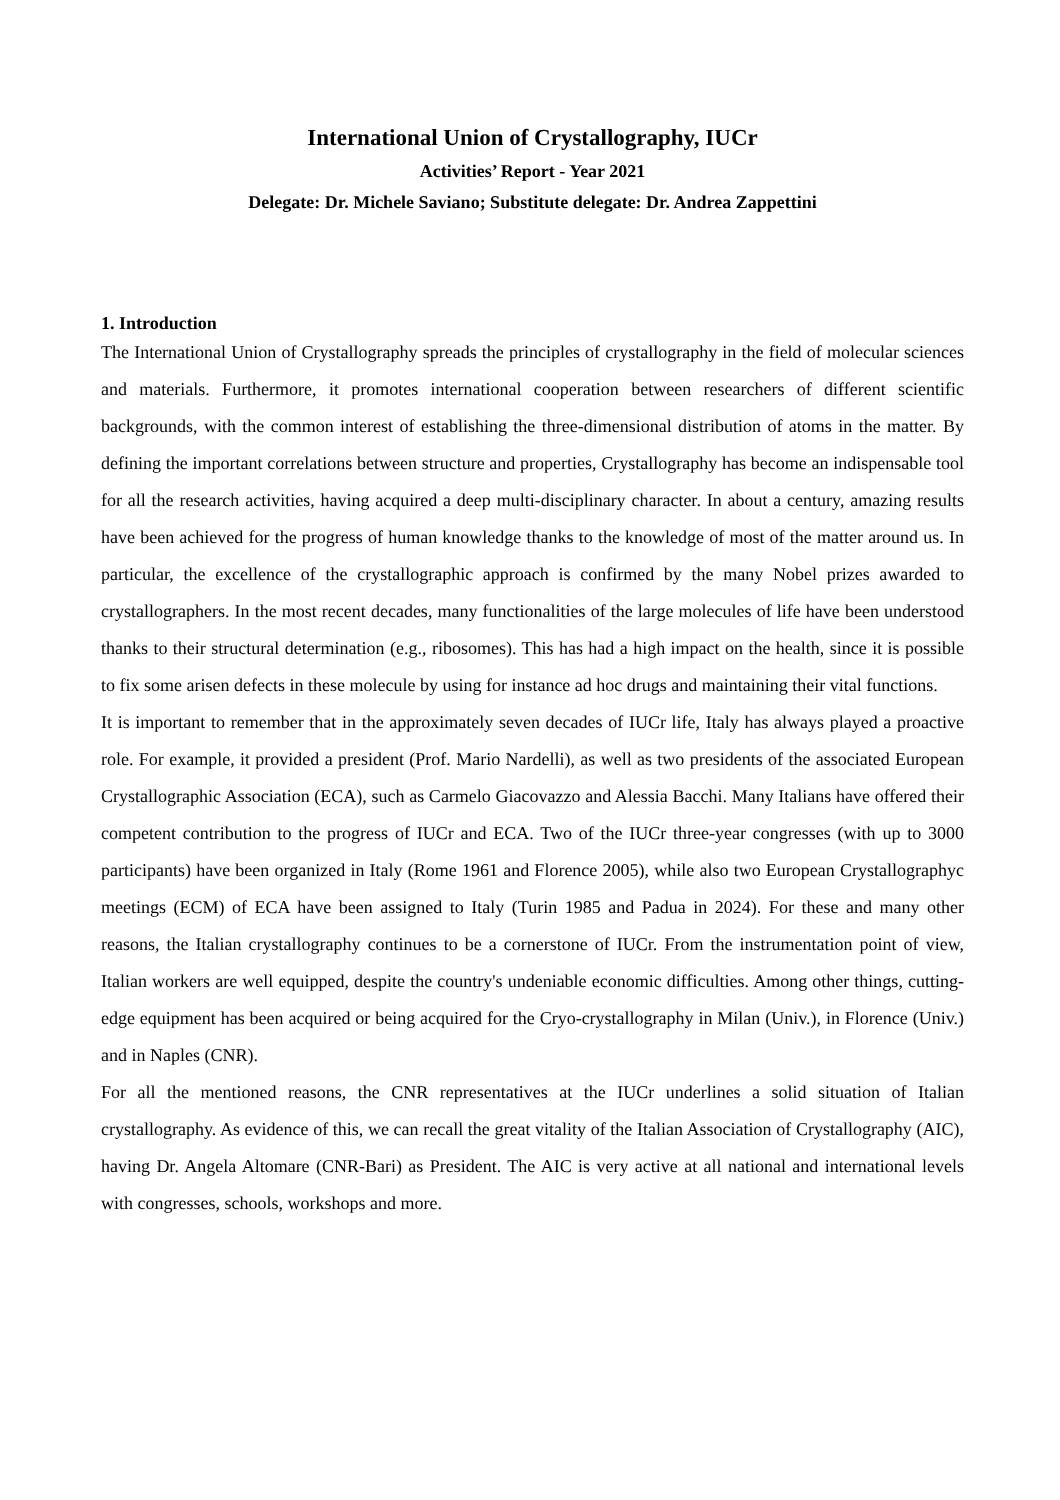International Union of Crystallography, IUCr
Activities’ Report - Year 2021
Delegate: Dr. Michele Saviano; Substitute delegate: Dr. Andrea Zappettini
1. Introduction
The International Union of Crystallography spreads the principles of crystallography in the field of molecular sciences and materials. Furthermore, it promotes international cooperation between researchers of different scientific backgrounds, with the common interest of establishing the three-dimensional distribution of atoms in the matter. By defining the important correlations between structure and properties, Crystallography has become an indispensable tool for all the research activities, having acquired a deep multi-disciplinary character. In about a century, amazing results have been achieved for the progress of human knowledge thanks to the knowledge of most of the matter around us. In particular, the excellence of the crystallographic approach is confirmed by the many Nobel prizes awarded to crystallographers. In the most recent decades, many functionalities of the large molecules of life have been understood thanks to their structural determination (e.g., ribosomes). This has had a high impact on the health, since it is possible to fix some arisen defects in these molecule by using for instance ad hoc drugs and maintaining their vital functions.
It is important to remember that in the approximately seven decades of IUCr life, Italy has always played a proactive role. For example, it provided a president (Prof. Mario Nardelli), as well as two presidents of the associated European Crystallographic Association (ECA), such as Carmelo Giacovazzo and Alessia Bacchi. Many Italians have offered their competent contribution to the progress of IUCr and ECA. Two of the IUCr three-year congresses (with up to 3000 participants) have been organized in Italy (Rome 1961 and Florence 2005), while also two European Crystallographyc meetings (ECM) of ECA have been assigned to Italy (Turin 1985 and Padua in 2024). For these and many other reasons, the Italian crystallography continues to be a cornerstone of IUCr. From the instrumentation point of view, Italian workers are well equipped, despite the country's undeniable economic difficulties. Among other things, cutting-edge equipment has been acquired or being acquired for the Cryo-crystallography in Milan (Univ.), in Florence (Univ.) and in Naples (CNR).
For all the mentioned reasons, the CNR representatives at the IUCr underlines a solid situation of Italian crystallography. As evidence of this, we can recall the great vitality of the Italian Association of Crystallography (AIC), having Dr. Angela Altomare (CNR-Bari) as President. The AIC is very active at all national and international levels with congresses, schools, workshops and more.